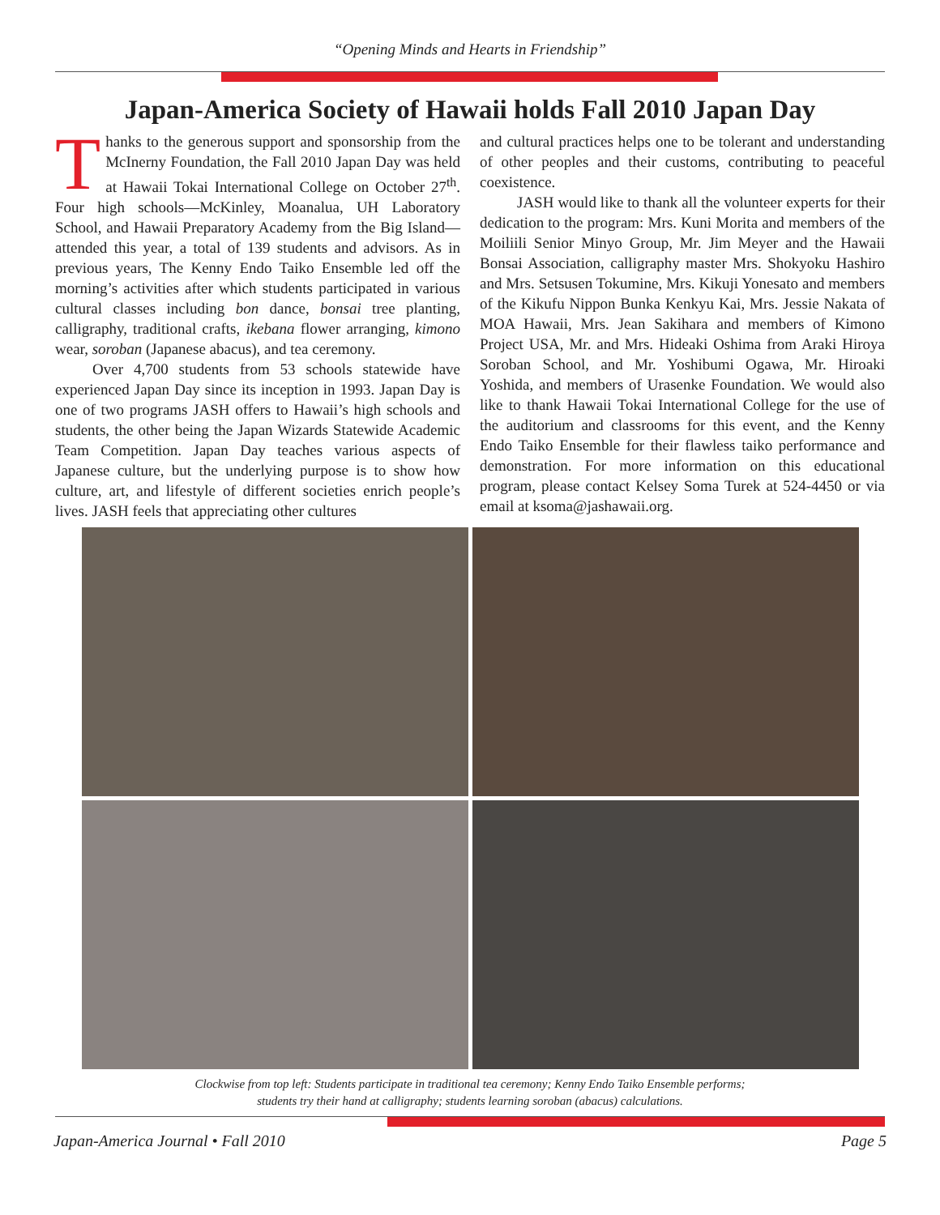“Opening Minds and Hearts in Friendship”
Japan-America Society of Hawaii holds Fall 2010 Japan Day
Thanks to the generous support and sponsorship from the McInerny Foundation, the Fall 2010 Japan Day was held at Hawaii Tokai International College on October 27<sup>th</sup>. Four high schools—McKinley, Moanalua, UH Laboratory School, and Hawaii Preparatory Academy from the Big Island—attended this year, a total of 139 students and advisors. As in previous years, The Kenny Endo Taiko Ensemble led off the morning’s activities after which students participated in various cultural classes including bon dance, bonsai tree planting, calligraphy, traditional crafts, ikebana flower arranging, kimono wear, soroban (Japanese abacus), and tea ceremony.
Over 4,700 students from 53 schools statewide have experienced Japan Day since its inception in 1993. Japan Day is one of two programs JASH offers to Hawaii’s high schools and students, the other being the Japan Wizards Statewide Academic Team Competition. Japan Day teaches various aspects of Japanese culture, but the underlying purpose is to show how culture, art, and lifestyle of different societies enrich people’s lives. JASH feels that appreciating other cultures
and cultural practices helps one to be tolerant and understanding of other peoples and their customs, contributing to peaceful coexistence.
JASH would like to thank all the volunteer experts for their dedication to the program: Mrs. Kuni Morita and members of the Moiliili Senior Minyo Group, Mr. Jim Meyer and the Hawaii Bonsai Association, calligraphy master Mrs. Shokyoku Hashiro and Mrs. Setsusen Tokumine, Mrs. Kikuji Yonesato and members of the Kikufu Nippon Bunka Kenkyu Kai, Mrs. Jessie Nakata of MOA Hawaii, Mrs. Jean Sakihara and members of Kimono Project USA, Mr. and Mrs. Hideaki Oshima from Araki Hiroya Soroban School, and Mr. Yoshibumi Ogawa, Mr. Hiroaki Yoshida, and members of Urasenke Foundation. We would also like to thank Hawaii Tokai International College for the use of the auditorium and classrooms for this event, and the Kenny Endo Taiko Ensemble for their flawless taiko performance and demonstration. For more information on this educational program, please contact Kelsey Soma Turek at 524-4450 or via email at ksoma@jashawaii.org.
Clockwise from top left: Students participate in traditional tea ceremony; Kenny Endo Taiko Ensemble performs;
students try their hand at calligraphy; students learning soroban (abacus) calculations.
Japan-America Journal • Fall 2010 Page 5